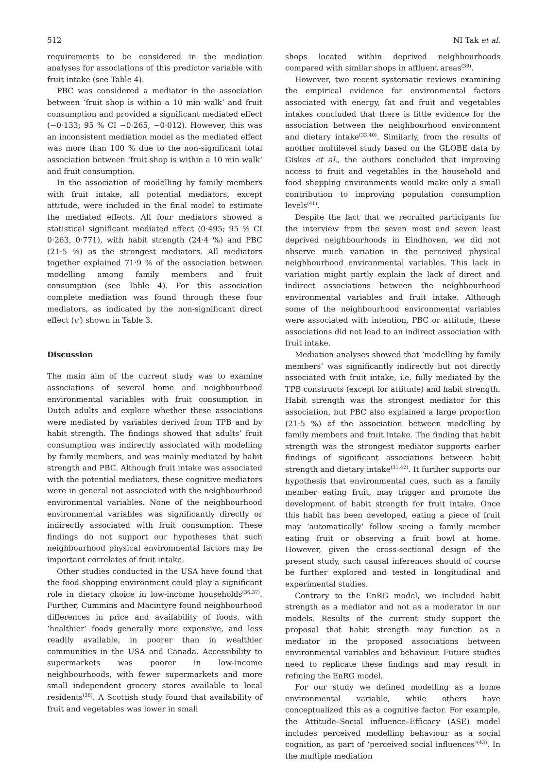512 NI Tak et al.
requirements to be considered in the mediation analyses for associations of this predictor variable with fruit intake (see Table 4).
PBC was considered a mediator in the association between ‘fruit shop is within a 10 min walk’ and fruit consumption and provided a significant mediated effect (−0·133; 95 % CI −0·265, −0·012). However, this was an inconsistent mediation model as the mediated effect was more than 100 % due to the non-significant total association between ‘fruit shop is within a 10 min walk’ and fruit consumption.
In the association of modelling by family members with fruit intake, all potential mediators, except attitude, were included in the final model to estimate the mediated effects. All four mediators showed a statistical significant mediated effect (0·495; 95 % CI 0·263, 0·771), with habit strength (24·4 %) and PBC (21·5 %) as the strongest mediators. All mediators together explained 71·9 % of the association between modelling among family members and fruit consumption (see Table 4). For this association complete mediation was found through these four mediators, as indicated by the non-significant direct effect (c′) shown in Table 3.
Discussion
The main aim of the current study was to examine associations of several home and neighbourhood environmental variables with fruit consumption in Dutch adults and explore whether these associations were mediated by variables derived from TPB and by habit strength. The findings showed that adults’ fruit consumption was indirectly associated with modelling by family members, and was mainly mediated by habit strength and PBC. Although fruit intake was associated with the potential mediators, these cognitive mediators were in general not associated with the neighbourhood environmental variables. None of the neighbourhood environmental variables was significantly directly or indirectly associated with fruit consumption. These findings do not support our hypotheses that such neighbourhood physical environmental factors may be important correlates of fruit intake.
Other studies conducted in the USA have found that the food shopping environment could play a significant role in dietary choice in low-income households<sup>(36,37)</sup>. Further, Cummins and Macintyre found neighbourhood differences in price and availability of foods, with ‘healthier’ foods generally more expensive, and less readily available, in poorer than in wealthier communities in the USA and Canada. Accessibility to supermarkets was poorer in low-income neighbourhoods, with fewer supermarkets and more small independent grocery stores available to local residents<sup>(38)</sup>. A Scottish study found that availability of fruit and vegetables was lower in small
shops located within deprived neighbourhoods compared with similar shops in affluent areas<sup>(39)</sup>.
However, two recent systematic reviews examining the empirical evidence for environmental factors associated with energy, fat and fruit and vegetables intakes concluded that there is little evidence for the association between the neighbourhood environment and dietary intake<sup>(33,40)</sup>. Similarly, from the results of another multilevel study based on the GLOBE data by Giskes et al., the authors concluded that improving access to fruit and vegetables in the household and food shopping environments would make only a small contribution to improving population consumption levels<sup>(41)</sup>.
Despite the fact that we recruited participants for the interview from the seven most and seven least deprived neighbourhoods in Eindhoven, we did not observe much variation in the perceived physical neighbourhood environmental variables. This lack in variation might partly explain the lack of direct and indirect associations between the neighbourhood environmental variables and fruit intake. Although some of the neighbourhood environmental variables were associated with intention, PBC or attitude, these associations did not lead to an indirect association with fruit intake.
Mediation analyses showed that ‘modelling by family members’ was significantly indirectly but not directly associated with fruit intake, i.e. fully mediated by the TPB constructs (except for attitude) and habit strength. Habit strength was the strongest mediator for this association, but PBC also explained a large proportion (21·5 %) of the association between modelling by family members and fruit intake. The finding that habit strength was the strongest mediator supports earlier findings of significant associations between habit strength and dietary intake<sup>(31,42)</sup>. It further supports our hypothesis that environmental cues, such as a family member eating fruit, may trigger and promote the development of habit strength for fruit intake. Once this habit has been developed, eating a piece of fruit may ‘automatically’ follow seeing a family member eating fruit or observing a fruit bowl at home. However, given the cross-sectional design of the present study, such causal inferences should of course be further explored and tested in longitudinal and experimental studies.
Contrary to the EnRG model, we included habit strength as a mediator and not as a moderator in our models. Results of the current study support the proposal that habit strength may function as a mediator in the proposed associations between environmental variables and behaviour. Future studies need to replicate these findings and may result in refining the EnRG model.
For our study we defined modelling as a home environmental variable, while others have conceptualized this as a cognitive factor. For example, the Attitude–Social influence–Efficacy (ASE) model includes perceived modelling behaviour as a social cognition, as part of ‘perceived social influences’<sup>(43)</sup>. In the multiple mediation